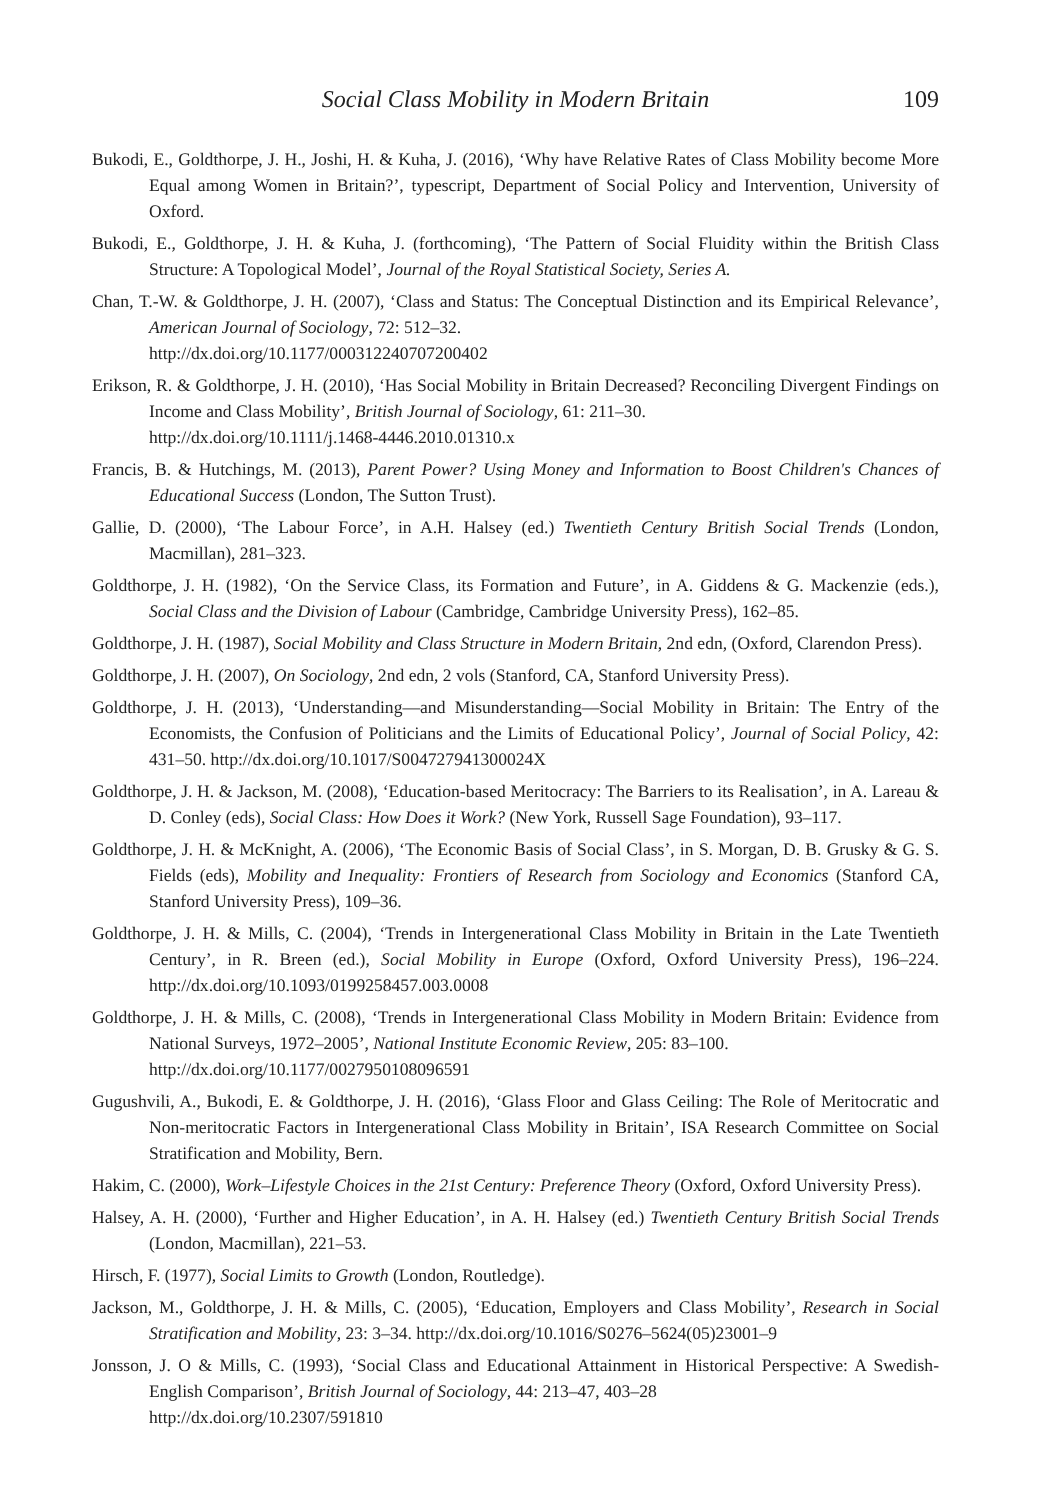Social Class Mobility in Modern Britain
109
Bukodi, E., Goldthorpe, J. H., Joshi, H. & Kuha, J. (2016), ‘Why have Relative Rates of Class Mobility become More Equal among Women in Britain?’, typescript, Department of Social Policy and Intervention, University of Oxford.
Bukodi, E., Goldthorpe, J. H. & Kuha, J. (forthcoming), ‘The Pattern of Social Fluidity within the British Class Structure: A Topological Model’, Journal of the Royal Statistical Society, Series A.
Chan, T.-W. & Goldthorpe, J. H. (2007), ‘Class and Status: The Conceptual Distinction and its Empirical Relevance’, American Journal of Sociology, 72: 512–32.
http://dx.doi.org/10.1177/000312240707200402
Erikson, R. & Goldthorpe, J. H. (2010), ‘Has Social Mobility in Britain Decreased? Reconciling Divergent Findings on Income and Class Mobility’, British Journal of Sociology, 61: 211–30.
http://dx.doi.org/10.1111/j.1468-4446.2010.01310.x
Francis, B. & Hutchings, M. (2013), Parent Power? Using Money and Information to Boost Children's Chances of Educational Success (London, The Sutton Trust).
Gallie, D. (2000), ‘The Labour Force’, in A.H. Halsey (ed.) Twentieth Century British Social Trends (London, Macmillan), 281–323.
Goldthorpe, J. H. (1982), ‘On the Service Class, its Formation and Future’, in A. Giddens & G. Mackenzie (eds.), Social Class and the Division of Labour (Cambridge, Cambridge University Press), 162–85.
Goldthorpe, J. H. (1987), Social Mobility and Class Structure in Modern Britain, 2nd edn, (Oxford, Clarendon Press).
Goldthorpe, J. H. (2007), On Sociology, 2nd edn, 2 vols (Stanford, CA, Stanford University Press).
Goldthorpe, J. H. (2013), ‘Understanding—and Misunderstanding—Social Mobility in Britain: The Entry of the Economists, the Confusion of Politicians and the Limits of Educational Policy’, Journal of Social Policy, 42: 431–50. http://dx.doi.org/10.1017/S004727941300024X
Goldthorpe, J. H. & Jackson, M. (2008), ‘Education-based Meritocracy: The Barriers to its Realisation’, in A. Lareau & D. Conley (eds), Social Class: How Does it Work? (New York, Russell Sage Foundation), 93–117.
Goldthorpe, J. H. & McKnight, A. (2006), ‘The Economic Basis of Social Class’, in S. Morgan, D. B. Grusky & G. S. Fields (eds), Mobility and Inequality: Frontiers of Research from Sociology and Economics (Stanford CA, Stanford University Press), 109–36.
Goldthorpe, J. H. & Mills, C. (2004), ‘Trends in Intergenerational Class Mobility in Britain in the Late Twentieth Century’, in R. Breen (ed.), Social Mobility in Europe (Oxford, Oxford University Press), 196–224. http://dx.doi.org/10.1093/0199258457.003.0008
Goldthorpe, J. H. & Mills, C. (2008), ‘Trends in Intergenerational Class Mobility in Modern Britain: Evidence from National Surveys, 1972–2005’, National Institute Economic Review, 205: 83–100.
http://dx.doi.org/10.1177/0027950108096591
Gugushvili, A., Bukodi, E. & Goldthorpe, J. H. (2016), ‘Glass Floor and Glass Ceiling: The Role of Meritocratic and Non-meritocratic Factors in Intergenerational Class Mobility in Britain’, ISA Research Committee on Social Stratification and Mobility, Bern.
Hakim, C. (2000), Work–Lifestyle Choices in the 21st Century: Preference Theory (Oxford, Oxford University Press).
Halsey, A. H. (2000), ‘Further and Higher Education’, in A. H. Halsey (ed.) Twentieth Century British Social Trends (London, Macmillan), 221–53.
Hirsch, F. (1977), Social Limits to Growth (London, Routledge).
Jackson, M., Goldthorpe, J. H. & Mills, C. (2005), ‘Education, Employers and Class Mobility’, Research in Social Stratification and Mobility, 23: 3–34. http://dx.doi.org/10.1016/S0276–5624(05)23001–9
Jonsson, J. O & Mills, C. (1993), ‘Social Class and Educational Attainment in Historical Perspective: A Swedish-English Comparison’, British Journal of Sociology, 44: 213–47, 403–28
http://dx.doi.org/10.2307/591810